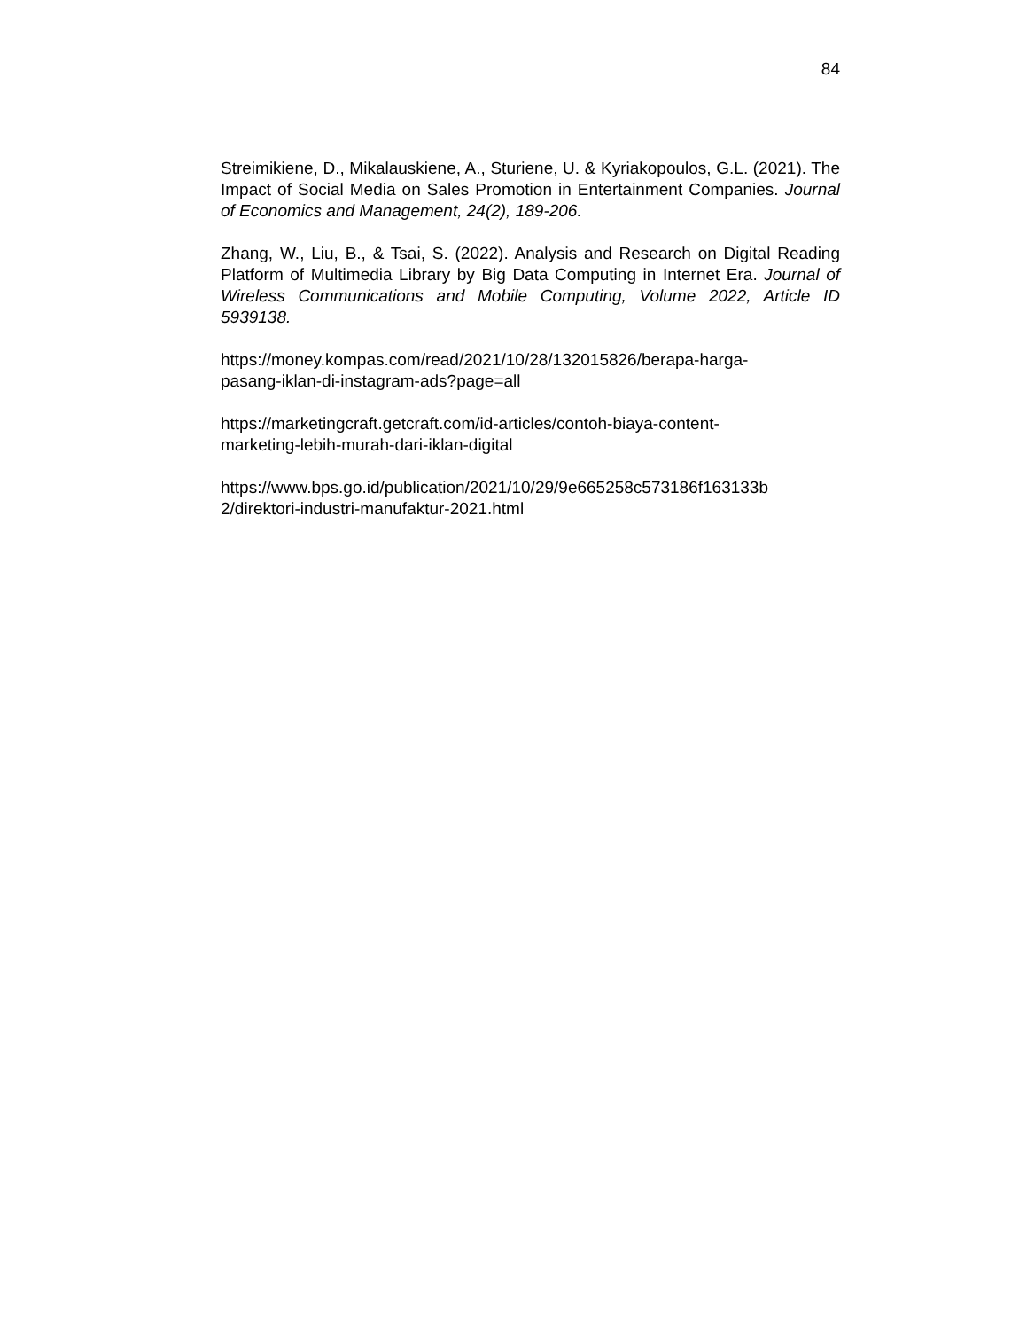84
Streimikiene, D., Mikalauskiene, A., Sturiene, U. & Kyriakopoulos, G.L. (2021). The Impact of Social Media on Sales Promotion in Entertainment Companies. Journal of Economics and Management, 24(2), 189-206.
Zhang, W., Liu, B., & Tsai, S. (2022). Analysis and Research on Digital Reading Platform of Multimedia Library by Big Data Computing in Internet Era. Journal of Wireless Communications and Mobile Computing, Volume 2022, Article ID 5939138.
https://money.kompas.com/read/2021/10/28/132015826/berapa-harga-
pasang-iklan-di-instagram-ads?page=all
https://marketingcraft.getcraft.com/id-articles/contoh-biaya-content-
marketing-lebih-murah-dari-iklan-digital
https://www.bps.go.id/publication/2021/10/29/9e665258c573186f163133b
2/direktori-industri-manufaktur-2021.html